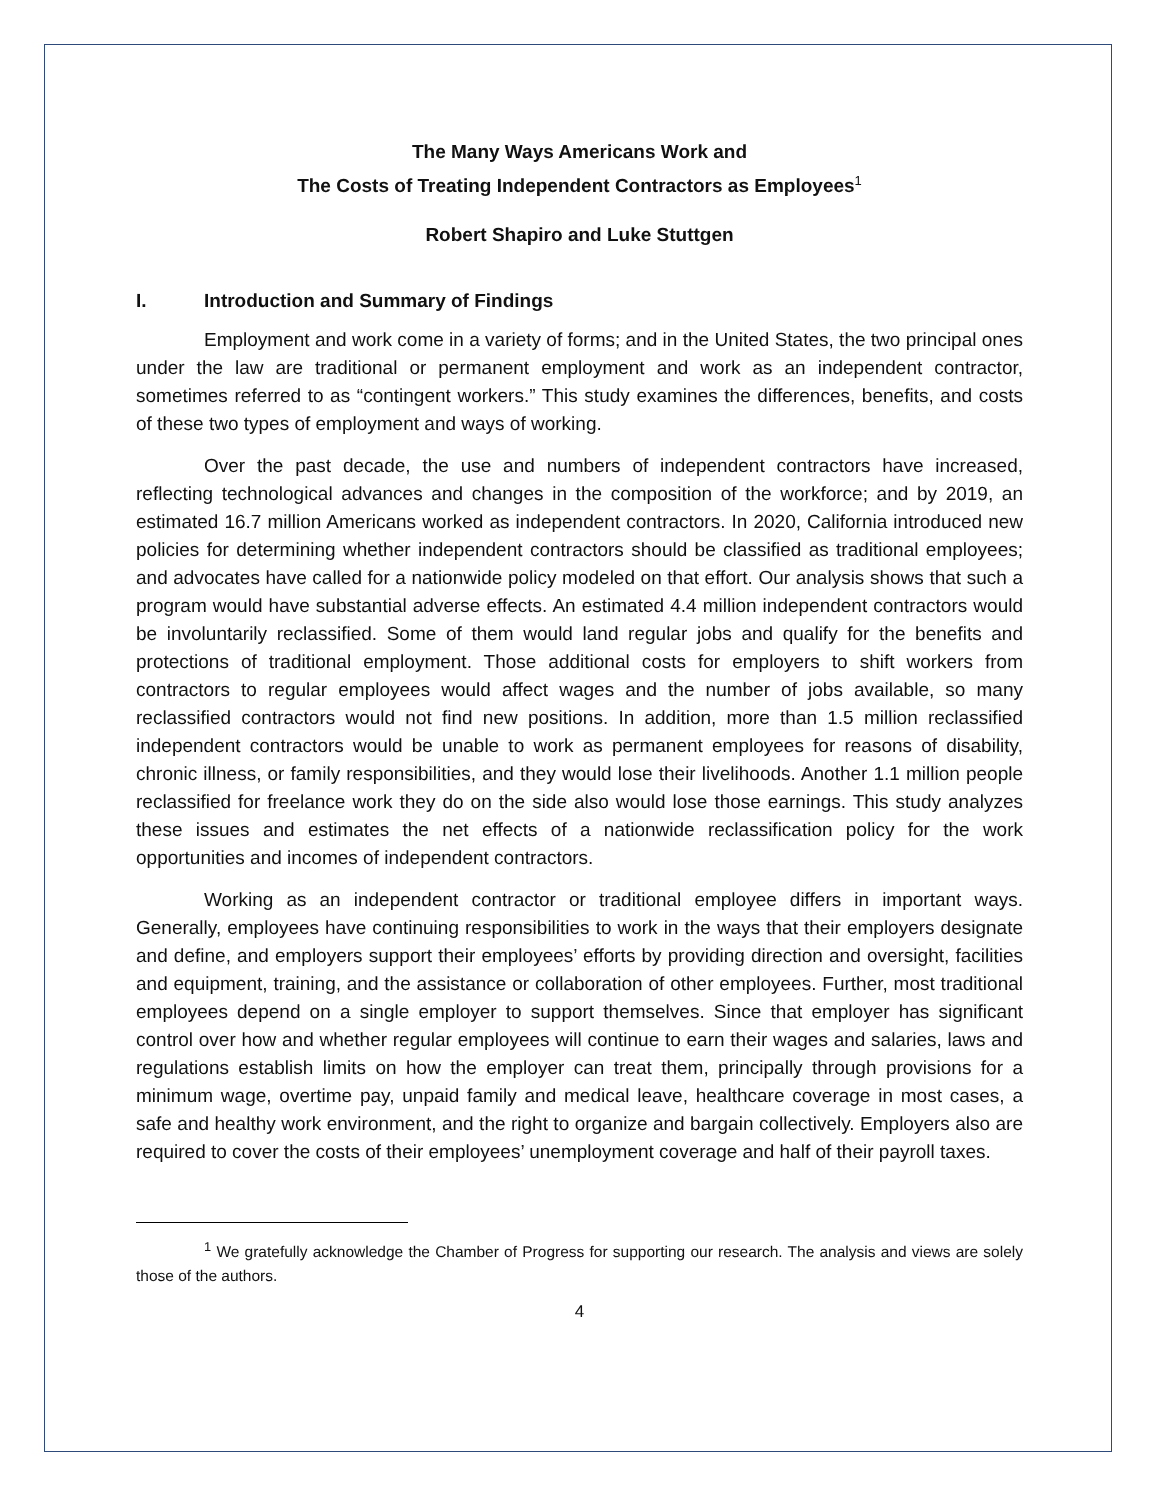The Many Ways Americans Work and
The Costs of Treating Independent Contractors as Employees<sup>1</sup>
Robert Shapiro and Luke Stuttgen
I. Introduction and Summary of Findings
Employment and work come in a variety of forms; and in the United States, the two principal ones under the law are traditional or permanent employment and work as an independent contractor, sometimes referred to as “contingent workers.” This study examines the differences, benefits, and costs of these two types of employment and ways of working.
Over the past decade, the use and numbers of independent contractors have increased, reflecting technological advances and changes in the composition of the workforce; and by 2019, an estimated 16.7 million Americans worked as independent contractors. In 2020, California introduced new policies for determining whether independent contractors should be classified as traditional employees; and advocates have called for a nationwide policy modeled on that effort. Our analysis shows that such a program would have substantial adverse effects. An estimated 4.4 million independent contractors would be involuntarily reclassified. Some of them would land regular jobs and qualify for the benefits and protections of traditional employment. Those additional costs for employers to shift workers from contractors to regular employees would affect wages and the number of jobs available, so many reclassified contractors would not find new positions. In addition, more than 1.5 million reclassified independent contractors would be unable to work as permanent employees for reasons of disability, chronic illness, or family responsibilities, and they would lose their livelihoods. Another 1.1 million people reclassified for freelance work they do on the side also would lose those earnings. This study analyzes these issues and estimates the net effects of a nationwide reclassification policy for the work opportunities and incomes of independent contractors.
Working as an independent contractor or traditional employee differs in important ways. Generally, employees have continuing responsibilities to work in the ways that their employers designate and define, and employers support their employees’ efforts by providing direction and oversight, facilities and equipment, training, and the assistance or collaboration of other employees. Further, most traditional employees depend on a single employer to support themselves. Since that employer has significant control over how and whether regular employees will continue to earn their wages and salaries, laws and regulations establish limits on how the employer can treat them, principally through provisions for a minimum wage, overtime pay, unpaid family and medical leave, healthcare coverage in most cases, a safe and healthy work environment, and the right to organize and bargain collectively. Employers also are required to cover the costs of their employees’ unemployment coverage and half of their payroll taxes.
<sup>1</sup> We gratefully acknowledge the Chamber of Progress for supporting our research. The analysis and views are solely those of the authors.
4